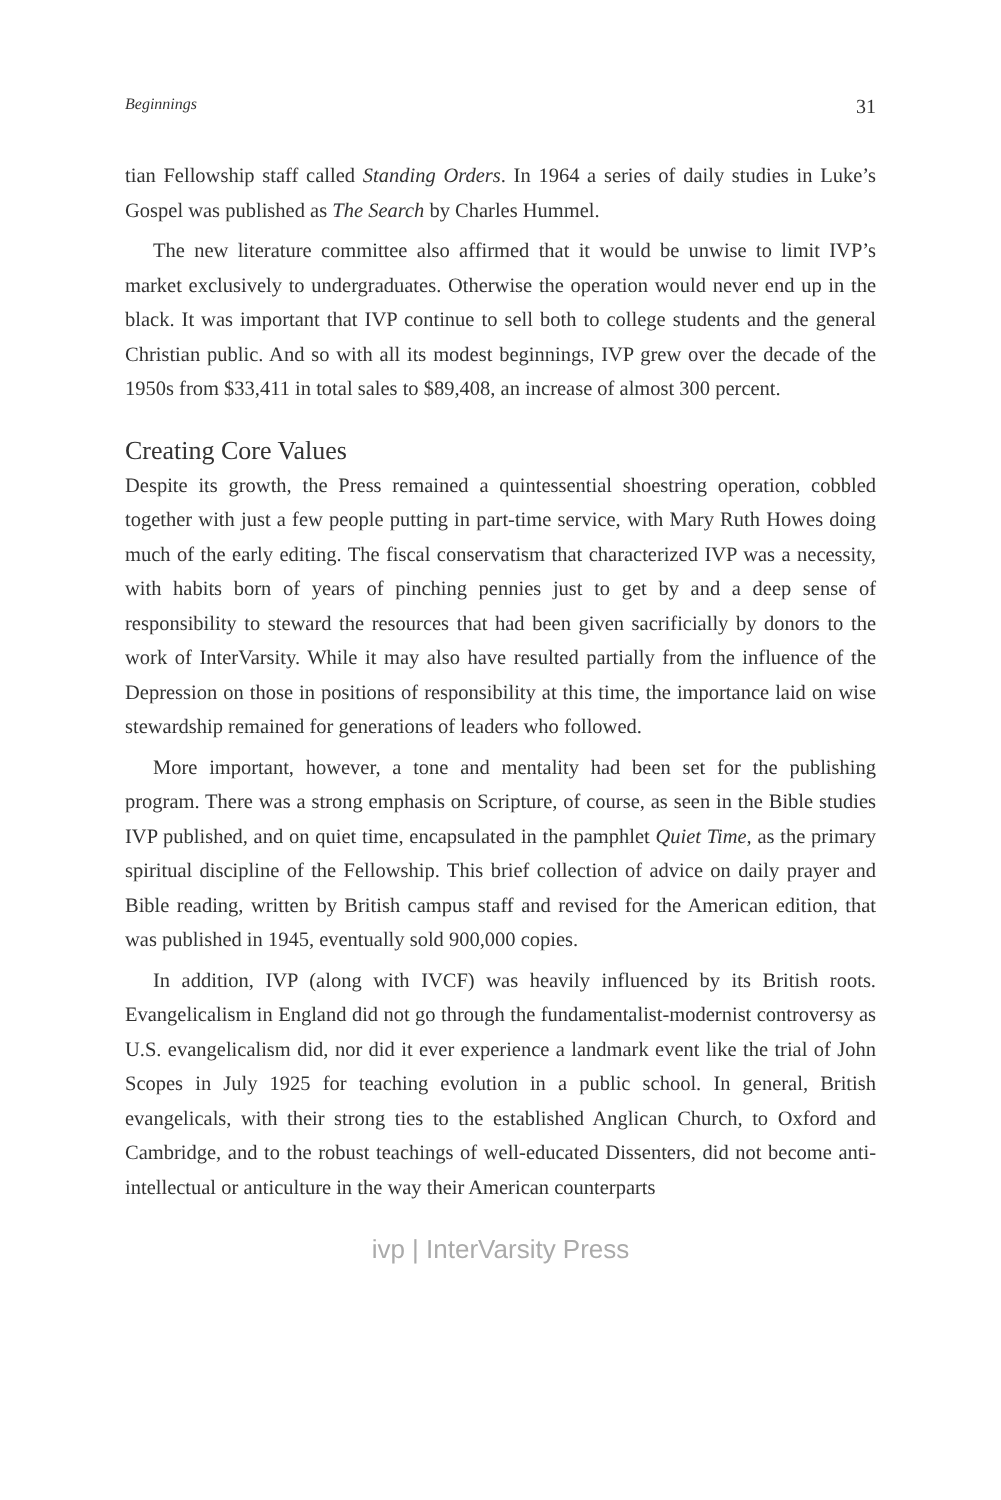Beginnings 31
tian Fellowship staff called Standing Orders. In 1964 a series of daily studies in Luke’s Gospel was published as The Search by Charles Hummel.
The new literature committee also affirmed that it would be unwise to limit IVP’s market exclusively to undergraduates. Otherwise the operation would never end up in the black. It was important that IVP continue to sell both to college students and the general Christian public. And so with all its modest beginnings, IVP grew over the decade of the 1950s from $33,411 in total sales to $89,408, an increase of almost 300 percent.
Creating Core Values
Despite its growth, the Press remained a quintessential shoestring operation, cobbled together with just a few people putting in part-time service, with Mary Ruth Howes doing much of the early editing. The fiscal conservatism that characterized IVP was a necessity, with habits born of years of pinching pennies just to get by and a deep sense of responsibility to steward the resources that had been given sacrificially by donors to the work of InterVarsity. While it may also have resulted partially from the influence of the Depression on those in positions of responsibility at this time, the importance laid on wise stewardship remained for generations of leaders who followed.
More important, however, a tone and mentality had been set for the publishing program. There was a strong emphasis on Scripture, of course, as seen in the Bible studies IVP published, and on quiet time, encapsulated in the pamphlet Quiet Time, as the primary spiritual discipline of the Fellowship. This brief collection of advice on daily prayer and Bible reading, written by British campus staff and revised for the American edition, that was published in 1945, eventually sold 900,000 copies.
In addition, IVP (along with IVCF) was heavily influenced by its British roots. Evangelicalism in England did not go through the fundamentalist-modernist controversy as U.S. evangelicalism did, nor did it ever experience a landmark event like the trial of John Scopes in July 1925 for teaching evolution in a public school. In general, British evangelicals, with their strong ties to the established Anglican Church, to Oxford and Cambridge, and to the robust teachings of well-educated Dissenters, did not become anti-intellectual or anticulture in the way their American counterparts
ivp | InterVarsity Press